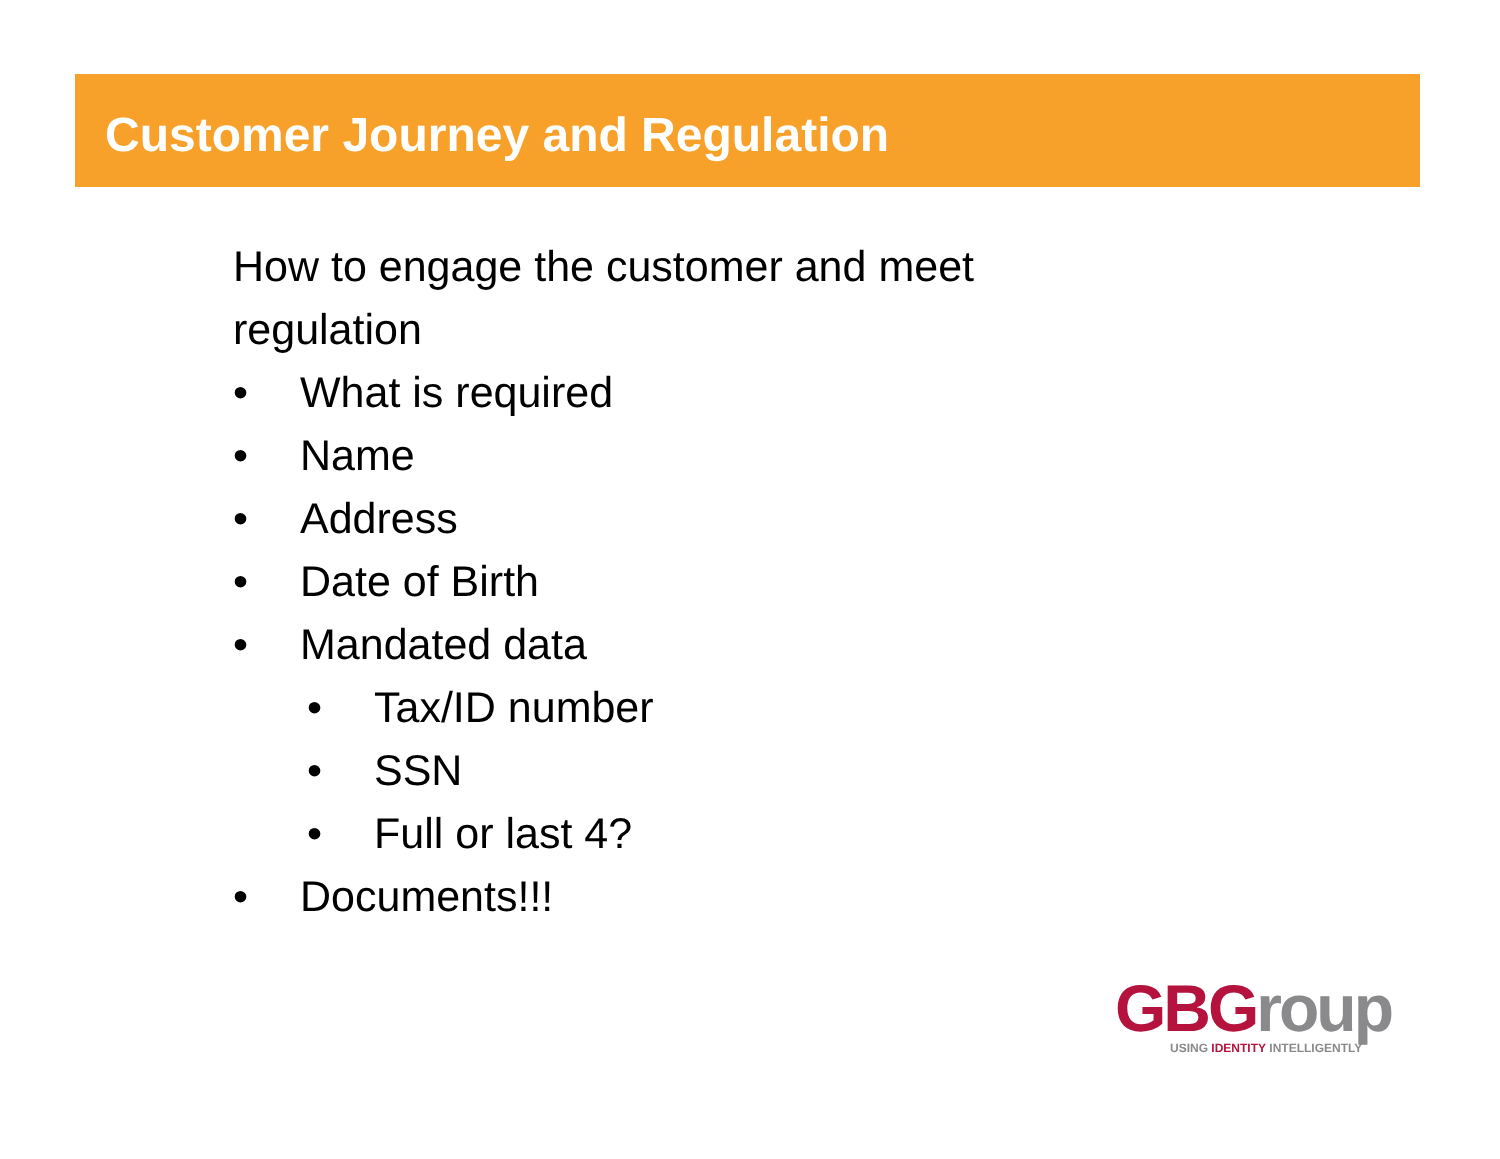Customer Journey and Regulation
How to engage the customer and meet
regulation
• What is required
• Name
• Address
• Date of Birth
• Mandated data
• Tax/ID number
• SSN
• Full or last 4?
• Documents!!!
GBGroup
USING IDENTITY INTELLIGENTLY